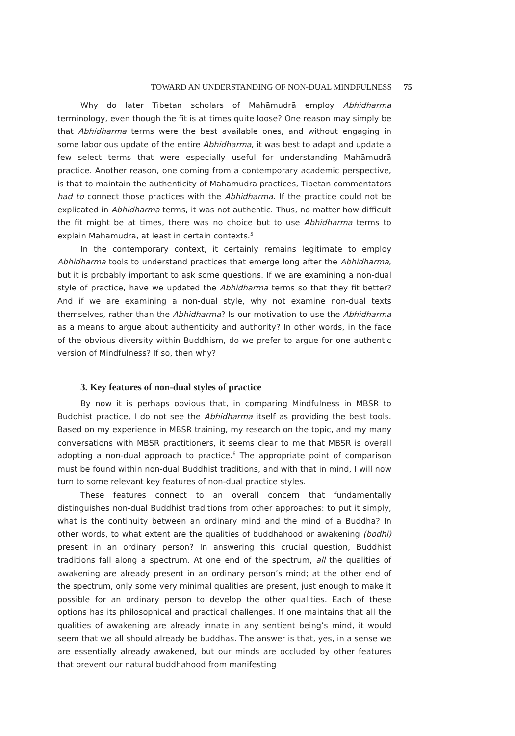TOWARD AN UNDERSTANDING OF NON-DUAL MINDFULNESS 75
Why do later Tibetan scholars of Mahāmudrā employ Abhidharma terminology, even though the fit is at times quite loose? One reason may simply be that Abhidharma terms were the best available ones, and without engaging in some laborious update of the entire Abhidharma, it was best to adapt and update a few select terms that were especially useful for understanding Mahāmudrā practice. Another reason, one coming from a contemporary academic perspective, is that to maintain the authenticity of Mahāmudrā practices, Tibetan commentators had to connect those practices with the Abhidharma. If the practice could not be explicated in Abhidharma terms, it was not authentic. Thus, no matter how difficult the fit might be at times, there was no choice but to use Abhidharma terms to explain Mahāmudrā, at least in certain contexts.<sup>5</sup>
In the contemporary context, it certainly remains legitimate to employ Abhidharma tools to understand practices that emerge long after the Abhidharma, but it is probably important to ask some questions. If we are examining a non-dual style of practice, have we updated the Abhidharma terms so that they fit better? And if we are examining a non-dual style, why not examine non-dual texts themselves, rather than the Abhidharma? Is our motivation to use the Abhidharma as a means to argue about authenticity and authority? In other words, in the face of the obvious diversity within Buddhism, do we prefer to argue for one authentic version of Mindfulness? If so, then why?
3. Key features of non-dual styles of practice
By now it is perhaps obvious that, in comparing Mindfulness in MBSR to Buddhist practice, I do not see the Abhidharma itself as providing the best tools. Based on my experience in MBSR training, my research on the topic, and my many conversations with MBSR practitioners, it seems clear to me that MBSR is overall adopting a non-dual approach to practice.<sup>6</sup> The appropriate point of comparison must be found within non-dual Buddhist traditions, and with that in mind, I will now turn to some relevant key features of non-dual practice styles.
These features connect to an overall concern that fundamentally distinguishes non-dual Buddhist traditions from other approaches: to put it simply, what is the continuity between an ordinary mind and the mind of a Buddha? In other words, to what extent are the qualities of buddhahood or awakening (bodhi) present in an ordinary person? In answering this crucial question, Buddhist traditions fall along a spectrum. At one end of the spectrum, all the qualities of awakening are already present in an ordinary person’s mind; at the other end of the spectrum, only some very minimal qualities are present, just enough to make it possible for an ordinary person to develop the other qualities. Each of these options has its philosophical and practical challenges. If one maintains that all the qualities of awakening are already innate in any sentient being’s mind, it would seem that we all should already be buddhas. The answer is that, yes, in a sense we are essentially already awakened, but our minds are occluded by other features that prevent our natural buddhahood from manifesting